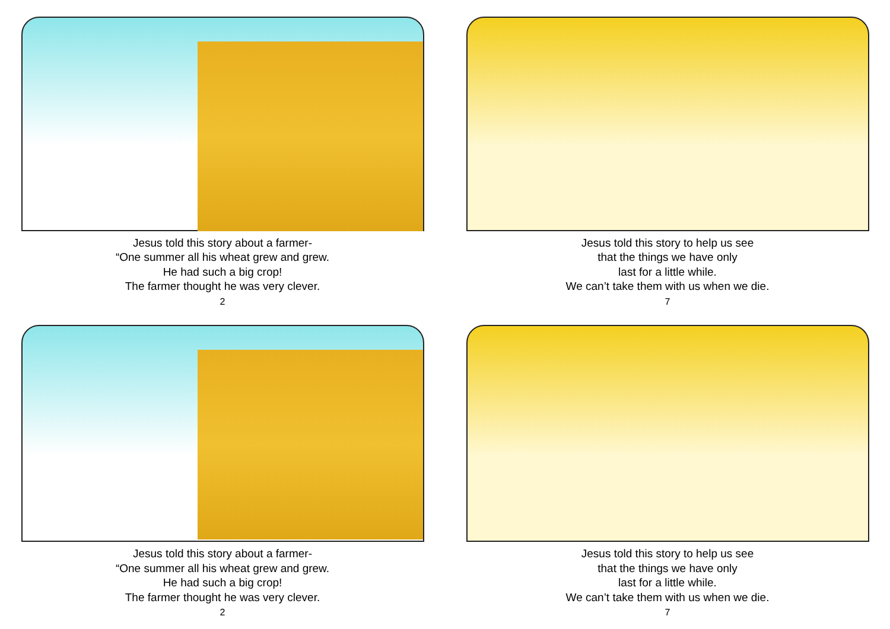Jesus told this story about a farmer-
“One summer all his wheat grew and grew.
He had such a big crop!
The farmer thought he was very clever.
2
Jesus told this story to help us see
that the things we have only
last for a little while.
We can’t take them with us when we die.
7
Jesus told this story about a farmer-
“One summer all his wheat grew and grew.
He had such a big crop!
The farmer thought he was very clever.
2
Jesus told this story to help us see
that the things we have only
last for a little while.
We can’t take them with us when we die.
7